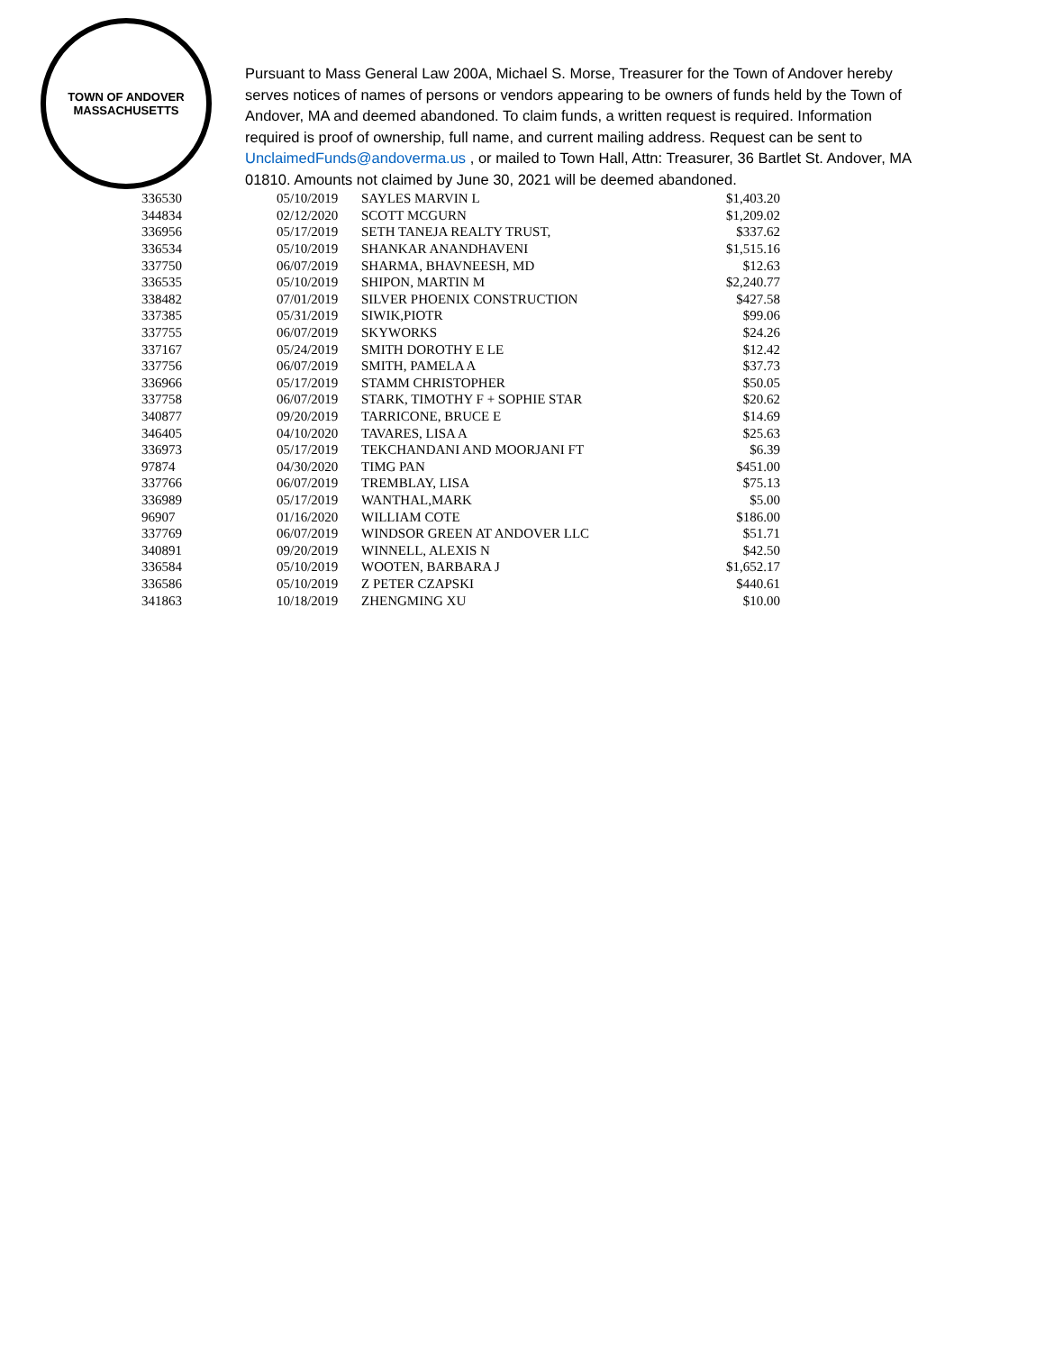TOWN OF ANDOVER
MASSACHUSETTS
Pursuant to Mass General Law 200A, Michael S. Morse, Treasurer for the Town of Andover hereby serves notices of names of persons or vendors appearing to be owners of funds held by the Town of Andover, MA and deemed abandoned. To claim funds, a written request is required. Information required is proof of ownership, full name, and current mailing address. Request can be sent to UnclaimedFunds@andoverma.us , or mailed to Town Hall, Attn: Treasurer, 36 Bartlet St. Andover, MA 01810. Amounts not claimed by June 30, 2021 will be deemed abandoned.
| 336530 | 05/10/2019 | SAYLES MARVIN L | $1,403.20 |
| 344834 | 02/12/2020 | SCOTT MCGURN | $1,209.02 |
| 336956 | 05/17/2019 | SETH TANEJA REALTY TRUST, | $337.62 |
| 336534 | 05/10/2019 | SHANKAR ANANDHAVENI | $1,515.16 |
| 337750 | 06/07/2019 | SHARMA, BHAVNEESH, MD | $12.63 |
| 336535 | 05/10/2019 | SHIPON, MARTIN M | $2,240.77 |
| 338482 | 07/01/2019 | SILVER PHOENIX CONSTRUCTION | $427.58 |
| 337385 | 05/31/2019 | SIWIK,PIOTR | $99.06 |
| 337755 | 06/07/2019 | SKYWORKS | $24.26 |
| 337167 | 05/24/2019 | SMITH DOROTHY E LE | $12.42 |
| 337756 | 06/07/2019 | SMITH, PAMELA A | $37.73 |
| 336966 | 05/17/2019 | STAMM CHRISTOPHER | $50.05 |
| 337758 | 06/07/2019 | STARK, TIMOTHY F + SOPHIE STAR | $20.62 |
| 340877 | 09/20/2019 | TARRICONE, BRUCE E | $14.69 |
| 346405 | 04/10/2020 | TAVARES, LISA A | $25.63 |
| 336973 | 05/17/2019 | TEKCHANDANI AND MOORJANI FT | $6.39 |
| 97874 | 04/30/2020 | TIMG PAN | $451.00 |
| 337766 | 06/07/2019 | TREMBLAY, LISA | $75.13 |
| 336989 | 05/17/2019 | WANTHAL,MARK | $5.00 |
| 96907 | 01/16/2020 | WILLIAM COTE | $186.00 |
| 337769 | 06/07/2019 | WINDSOR GREEN AT ANDOVER LLC | $51.71 |
| 340891 | 09/20/2019 | WINNELL, ALEXIS N | $42.50 |
| 336584 | 05/10/2019 | WOOTEN, BARBARA J | $1,652.17 |
| 336586 | 05/10/2019 | Z PETER CZAPSKI | $440.61 |
| 341863 | 10/18/2019 | ZHENGMING XU | $10.00 |